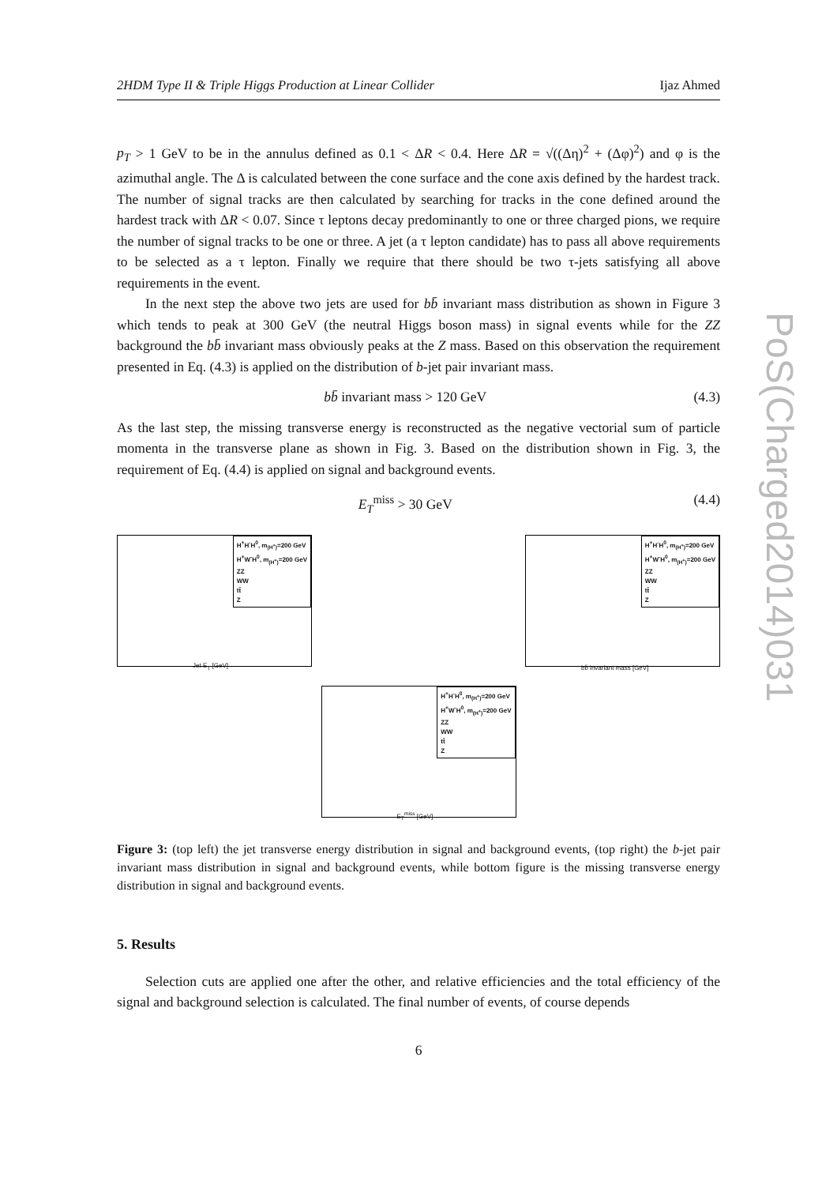2HDM Type II & Triple Higgs Production at Linear Collider Ijaz Ahmed
p<sub>T</sub> > 1 GeV to be in the annulus defined as 0.1 < ΔR < 0.4. Here ΔR = √((Δη)<sup>2</sup> + (Δφ)<sup>2</sup>) and φ is the azimuthal angle. The Δ is calculated between the cone surface and the cone axis defined by the hardest track. The number of signal tracks are then calculated by searching for tracks in the cone defined around the hardest track with ΔR < 0.07. Since τ leptons decay predominantly to one or three charged pions, we require the number of signal tracks to be one or three. A jet (a τ lepton candidate) has to pass all above requirements to be selected as a τ lepton. Finally we require that there should be two τ-jets satisfying all above requirements in the event.
In the next step the above two jets are used for bb̄ invariant mass distribution as shown in Figure 3 which tends to peak at 300 GeV (the neutral Higgs boson mass) in signal events while for the ZZ background the bb̄ invariant mass obviously peaks at the Z mass. Based on this observation the requirement presented in Eq. (4.3) is applied on the distribution of b-jet pair invariant mass.
bb̄ invariant mass > 120 GeV (4.3)
As the last step, the missing transverse energy is reconstructed as the negative vectorial sum of particle momenta in the transverse plane as shown in Fig. 3. Based on the distribution shown in Fig. 3, the requirement of Eq. (4.4) is applied on signal and background events.
E<sub>T</sub><sup>miss</sup> > 30 GeV (4.4)
H<sup>+</sup>H<sup>-</sup>H<sup>0</sup>, m<sub>(H<sup>+</sup>)</sub>=200 GeV
H<sup>+</sup>W<sup>-</sup>H<sup>0</sup>, m<sub>(H<sup>+</sup>)</sub>=200 GeV
ZZ
WW
tt̄
Z
Jet E<sub>T</sub> [GeV]
H<sup>+</sup>H<sup>-</sup>H<sup>0</sup>, m<sub>(H<sup>+</sup>)</sub>=200 GeV
H<sup>+</sup>W<sup>-</sup>H<sup>0</sup>, m<sub>(H<sup>+</sup>)</sub>=200 GeV
ZZ
WW
tt̄
Z
bb̄ invariant mass [GeV]
H<sup>+</sup>H<sup>-</sup>H<sup>0</sup>, m<sub>(H<sup>+</sup>)</sub>=200 GeV
H<sup>+</sup>W<sup>-</sup>H<sup>0</sup>, m<sub>(H<sup>+</sup>)</sub>=200 GeV
ZZ
WW
tt̄
Z
E<sub>T</sub><sup>miss</sup> [GeV]
Figure 3: (top left) the jet transverse energy distribution in signal and background events, (top right) the b-jet pair invariant mass distribution in signal and background events, while bottom figure is the missing transverse energy distribution in signal and background events.
5. Results
Selection cuts are applied one after the other, and relative efficiencies and the total efficiency of the signal and background selection is calculated. The final number of events, of course depends
6
PoS(Charged2014)031